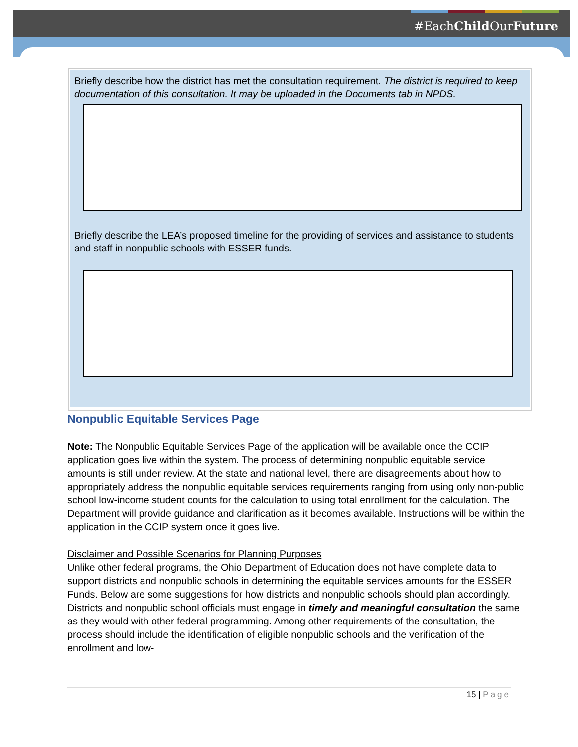#EachChild OurFuture
Briefly describe how the district has met the consultation requirement. The district is required to keep documentation of this consultation. It may be uploaded in the Documents tab in NPDS.
Briefly describe the LEA’s proposed timeline for the providing of services and assistance to students and staff in nonpublic schools with ESSER funds.
Nonpublic Equitable Services Page
Note: The Nonpublic Equitable Services Page of the application will be available once the CCIP application goes live within the system. The process of determining nonpublic equitable service amounts is still under review. At the state and national level, there are disagreements about how to appropriately address the nonpublic equitable services requirements ranging from using only non-public school low-income student counts for the calculation to using total enrollment for the calculation. The Department will provide guidance and clarification as it becomes available. Instructions will be within the application in the CCIP system once it goes live.
Disclaimer and Possible Scenarios for Planning Purposes
Unlike other federal programs, the Ohio Department of Education does not have complete data to support districts and nonpublic schools in determining the equitable services amounts for the ESSER Funds. Below are some suggestions for how districts and nonpublic schools should plan accordingly. Districts and nonpublic school officials must engage in timely and meaningful consultation the same as they would with other federal programming. Among other requirements of the consultation, the process should include the identification of eligible nonpublic schools and the verification of the enrollment and low-
15 | Page